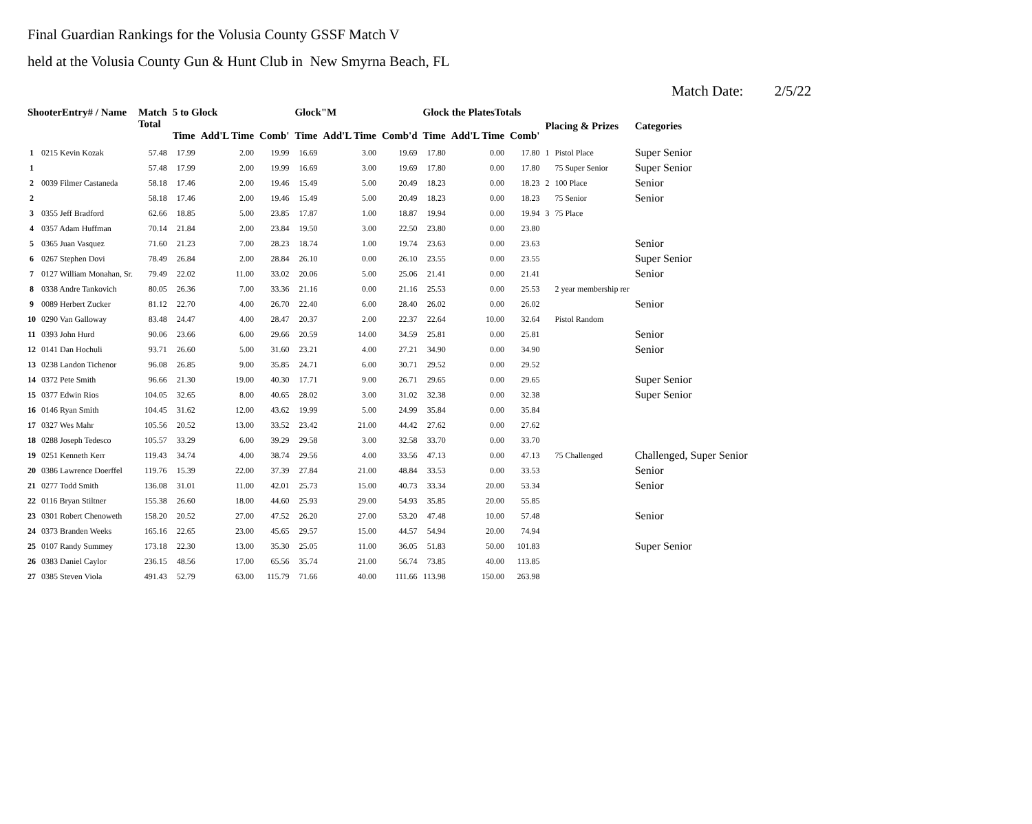Final Guardian Rankings for the Volusia County GSSF Match V
held at the Volusia County Gun & Hunt Club in New Smyrna Beach, FL
Match Date: 2/5/22
| ShooterEntry# / Name | | Match Total | 5 to Glock | | | Glock"M | | | Glock the PlatesTotals | | | Placing & Prizes | | Categories |
| --- | --- | --- | --- | --- | --- | --- | --- | --- | --- | --- | --- | --- | --- | --- |
| | | | Time | Add'L Time | Comb' | Time | Add'L Time | Comb'd | Time | Add'L Time | Comb' | | | |
| 1 | 0215 Kevin Kozak | 57.48 | 17.99 | 2.00 | 19.99 | 16.69 | 3.00 | 19.69 | 17.80 | 0.00 | 17.80 | 1 | Pistol Place | Super Senior |
| 1 | | 57.48 | 17.99 | 2.00 | 19.99 | 16.69 | 3.00 | 19.69 | 17.80 | 0.00 | 17.80 | | 75 Super Senior | Super Senior |
| 2 | 0039 Filmer Castaneda | 58.18 | 17.46 | 2.00 | 19.46 | 15.49 | 5.00 | 20.49 | 18.23 | 0.00 | 18.23 | 2 | 100 Place | Senior |
| 2 | | 58.18 | 17.46 | 2.00 | 19.46 | 15.49 | 5.00 | 20.49 | 18.23 | 0.00 | 18.23 | | 75 Senior | Senior |
| 3 | 0355 Jeff Bradford | 62.66 | 18.85 | 5.00 | 23.85 | 17.87 | 1.00 | 18.87 | 19.94 | 0.00 | 19.94 | 3 | 75 Place | |
| 4 | 0357 Adam Huffman | 70.14 | 21.84 | 2.00 | 23.84 | 19.50 | 3.00 | 22.50 | 23.80 | 0.00 | 23.80 | | | |
| 5 | 0365 Juan Vasquez | 71.60 | 21.23 | 7.00 | 28.23 | 18.74 | 1.00 | 19.74 | 23.63 | 0.00 | 23.63 | | | Senior |
| 6 | 0267 Stephen Dovi | 78.49 | 26.84 | 2.00 | 28.84 | 26.10 | 0.00 | 26.10 | 23.55 | 0.00 | 23.55 | | | Super Senior |
| 7 | 0127 William Monahan, Sr. | 79.49 | 22.02 | 11.00 | 33.02 | 20.06 | 5.00 | 25.06 | 21.41 | 0.00 | 21.41 | | | Senior |
| 8 | 0338 Andre Tankovich | 80.05 | 26.36 | 7.00 | 33.36 | 21.16 | 0.00 | 21.16 | 25.53 | 0.00 | 25.53 | | 2 year membership rer | |
| 9 | 0089 Herbert Zucker | 81.12 | 22.70 | 4.00 | 26.70 | 22.40 | 6.00 | 28.40 | 26.02 | 0.00 | 26.02 | | | Senior |
| 10 | 0290 Van Galloway | 83.48 | 24.47 | 4.00 | 28.47 | 20.37 | 2.00 | 22.37 | 22.64 | 10.00 | 32.64 | | Pistol Random | |
| 11 | 0393 John Hurd | 90.06 | 23.66 | 6.00 | 29.66 | 20.59 | 14.00 | 34.59 | 25.81 | 0.00 | 25.81 | | | Senior |
| 12 | 0141 Dan Hochuli | 93.71 | 26.60 | 5.00 | 31.60 | 23.21 | 4.00 | 27.21 | 34.90 | 0.00 | 34.90 | | | Senior |
| 13 | 0238 Landon Tichenor | 96.08 | 26.85 | 9.00 | 35.85 | 24.71 | 6.00 | 30.71 | 29.52 | 0.00 | 29.52 | | | |
| 14 | 0372 Pete Smith | 96.66 | 21.30 | 19.00 | 40.30 | 17.71 | 9.00 | 26.71 | 29.65 | 0.00 | 29.65 | | | Super Senior |
| 15 | 0377 Edwin Rios | 104.05 | 32.65 | 8.00 | 40.65 | 28.02 | 3.00 | 31.02 | 32.38 | 0.00 | 32.38 | | | Super Senior |
| 16 | 0146 Ryan Smith | 104.45 | 31.62 | 12.00 | 43.62 | 19.99 | 5.00 | 24.99 | 35.84 | 0.00 | 35.84 | | | |
| 17 | 0327 Wes Mahr | 105.56 | 20.52 | 13.00 | 33.52 | 23.42 | 21.00 | 44.42 | 27.62 | 0.00 | 27.62 | | | |
| 18 | 0288 Joseph Tedesco | 105.57 | 33.29 | 6.00 | 39.29 | 29.58 | 3.00 | 32.58 | 33.70 | 0.00 | 33.70 | | | |
| 19 | 0251 Kenneth Kerr | 119.43 | 34.74 | 4.00 | 38.74 | 29.56 | 4.00 | 33.56 | 47.13 | 0.00 | 47.13 | | 75 Challenged | Challenged, Super Senior |
| 20 | 0386 Lawrence Doerffel | 119.76 | 15.39 | 22.00 | 37.39 | 27.84 | 21.00 | 48.84 | 33.53 | 0.00 | 33.53 | | | Senior |
| 21 | 0277 Todd Smith | 136.08 | 31.01 | 11.00 | 42.01 | 25.73 | 15.00 | 40.73 | 33.34 | 20.00 | 53.34 | | | Senior |
| 22 | 0116 Bryan Stiltner | 155.38 | 26.60 | 18.00 | 44.60 | 25.93 | 29.00 | 54.93 | 35.85 | 20.00 | 55.85 | | | |
| 23 | 0301 Robert Chenoweth | 158.20 | 20.52 | 27.00 | 47.52 | 26.20 | 27.00 | 53.20 | 47.48 | 10.00 | 57.48 | | | Senior |
| 24 | 0373 Branden Weeks | 165.16 | 22.65 | 23.00 | 45.65 | 29.57 | 15.00 | 44.57 | 54.94 | 20.00 | 74.94 | | | |
| 25 | 0107 Randy Summey | 173.18 | 22.30 | 13.00 | 35.30 | 25.05 | 11.00 | 36.05 | 51.83 | 50.00 | 101.83 | | | Super Senior |
| 26 | 0383 Daniel Caylor | 236.15 | 48.56 | 17.00 | 65.56 | 35.74 | 21.00 | 56.74 | 73.85 | 40.00 | 113.85 | | | |
| 27 | 0385 Steven Viola | 491.43 | 52.79 | 63.00 | 115.79 | 71.66 | 40.00 | 111.66 | 113.98 | 150.00 | 263.98 | | | |